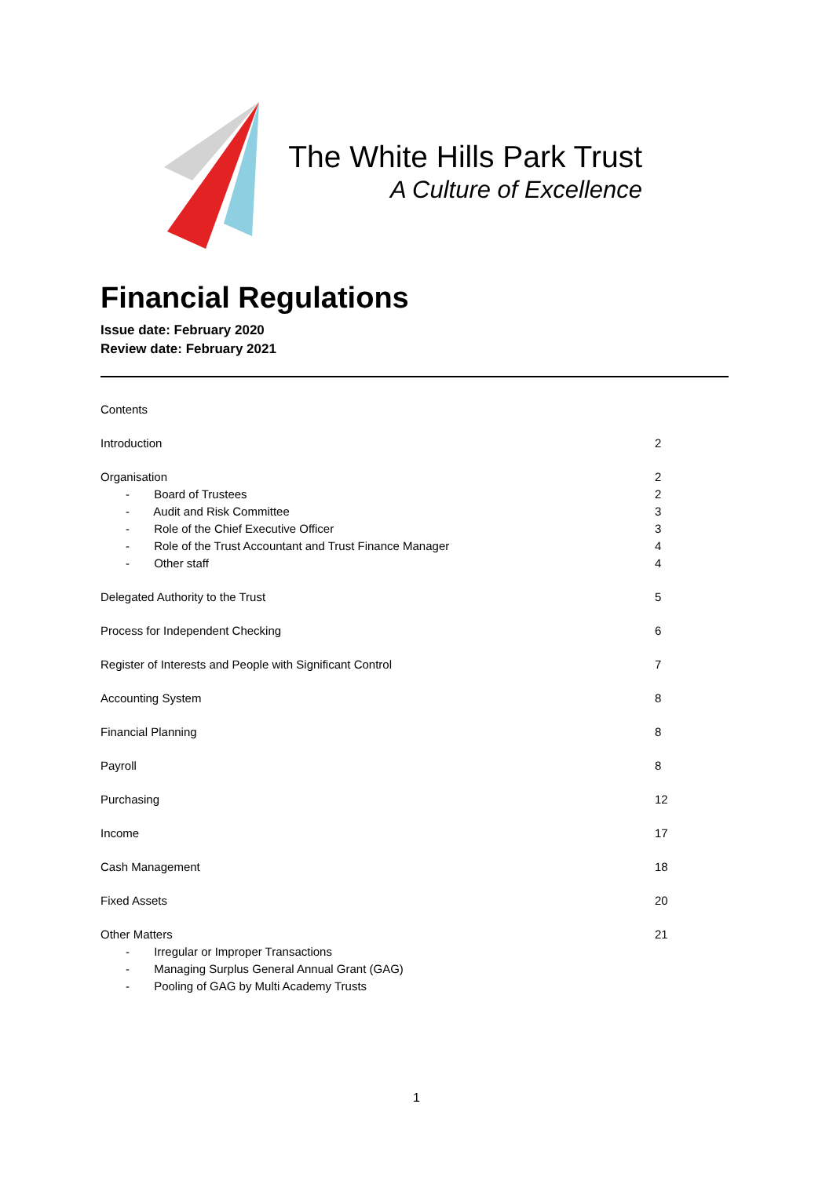The White Hills Park Trust
A Culture of Excellence
Financial Regulations
Issue date: February 2020
Review date: February 2021
Contents
Introduction 2
Organisation 2
- Board of Trustees 2
- Audit and Risk Committee 3
- Role of the Chief Executive Officer 3
- Role of the Trust Accountant and Trust Finance Manager 4
- Other staff 4
Delegated Authority to the Trust 5
Process for Independent Checking 6
Register of Interests and People with Significant Control 7
Accounting System 8
Financial Planning 8
Payroll 8
Purchasing 12
Income 17
Cash Management 18
Fixed Assets 20
Other Matters 21
- Irregular or Improper Transactions
- Managing Surplus General Annual Grant (GAG)
- Pooling of GAG by Multi Academy Trusts
1